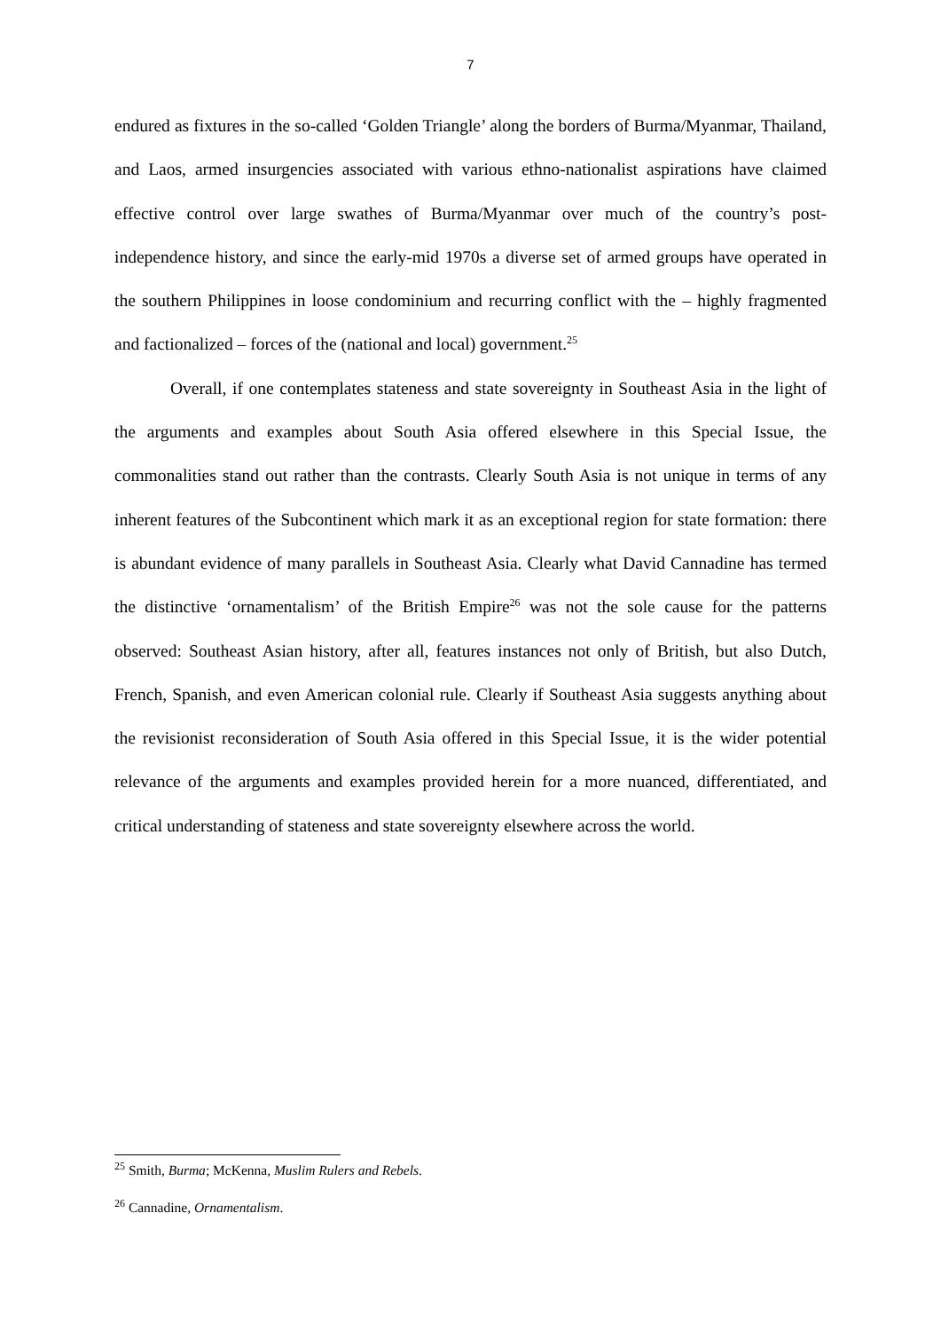7
endured as fixtures in the so-called ‘Golden Triangle’ along the borders of Burma/Myanmar, Thailand, and Laos, armed insurgencies associated with various ethno-nationalist aspirations have claimed effective control over large swathes of Burma/Myanmar over much of the country’s post-independence history, and since the early-mid 1970s a diverse set of armed groups have operated in the southern Philippines in loose condominium and recurring conflict with the – highly fragmented and factionalized – forces of the (national and local) government.<sup>25</sup>
Overall, if one contemplates stateness and state sovereignty in Southeast Asia in the light of the arguments and examples about South Asia offered elsewhere in this Special Issue, the commonalities stand out rather than the contrasts. Clearly South Asia is not unique in terms of any inherent features of the Subcontinent which mark it as an exceptional region for state formation: there is abundant evidence of many parallels in Southeast Asia. Clearly what David Cannadine has termed the distinctive ‘ornamentalism’ of the British Empire<sup>26</sup> was not the sole cause for the patterns observed: Southeast Asian history, after all, features instances not only of British, but also Dutch, French, Spanish, and even American colonial rule. Clearly if Southeast Asia suggests anything about the revisionist reconsideration of South Asia offered in this Special Issue, it is the wider potential relevance of the arguments and examples provided herein for a more nuanced, differentiated, and critical understanding of stateness and state sovereignty elsewhere across the world.
<sup>25</sup> Smith, Burma; McKenna, Muslim Rulers and Rebels.
<sup>26</sup> Cannadine, Ornamentalism.